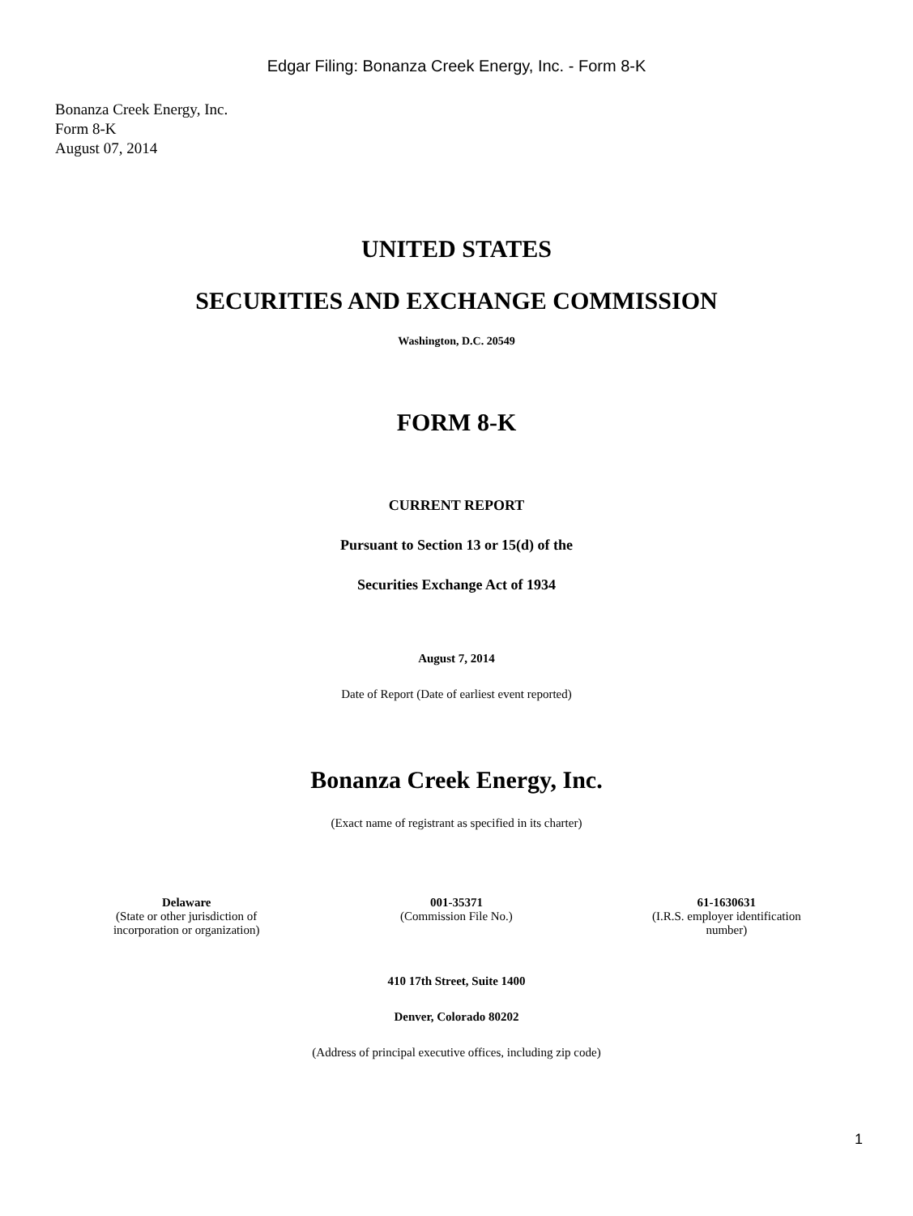Edgar Filing: Bonanza Creek Energy, Inc. - Form 8-K
Bonanza Creek Energy, Inc.
Form 8-K
August 07, 2014
UNITED STATES
SECURITIES AND EXCHANGE COMMISSION
Washington, D.C. 20549
FORM 8-K
CURRENT REPORT
Pursuant to Section 13 or 15(d) of the
Securities Exchange Act of 1934
August 7, 2014
Date of Report (Date of earliest event reported)
Bonanza Creek Energy, Inc.
(Exact name of registrant as specified in its charter)
| Delaware (State or other jurisdiction of incorporation or organization) | 001-35371 (Commission File No.) | 61-1630631 (I.R.S. employer identification number) |
410 17th Street, Suite 1400
Denver, Colorado 80202
(Address of principal executive offices, including zip code)
1